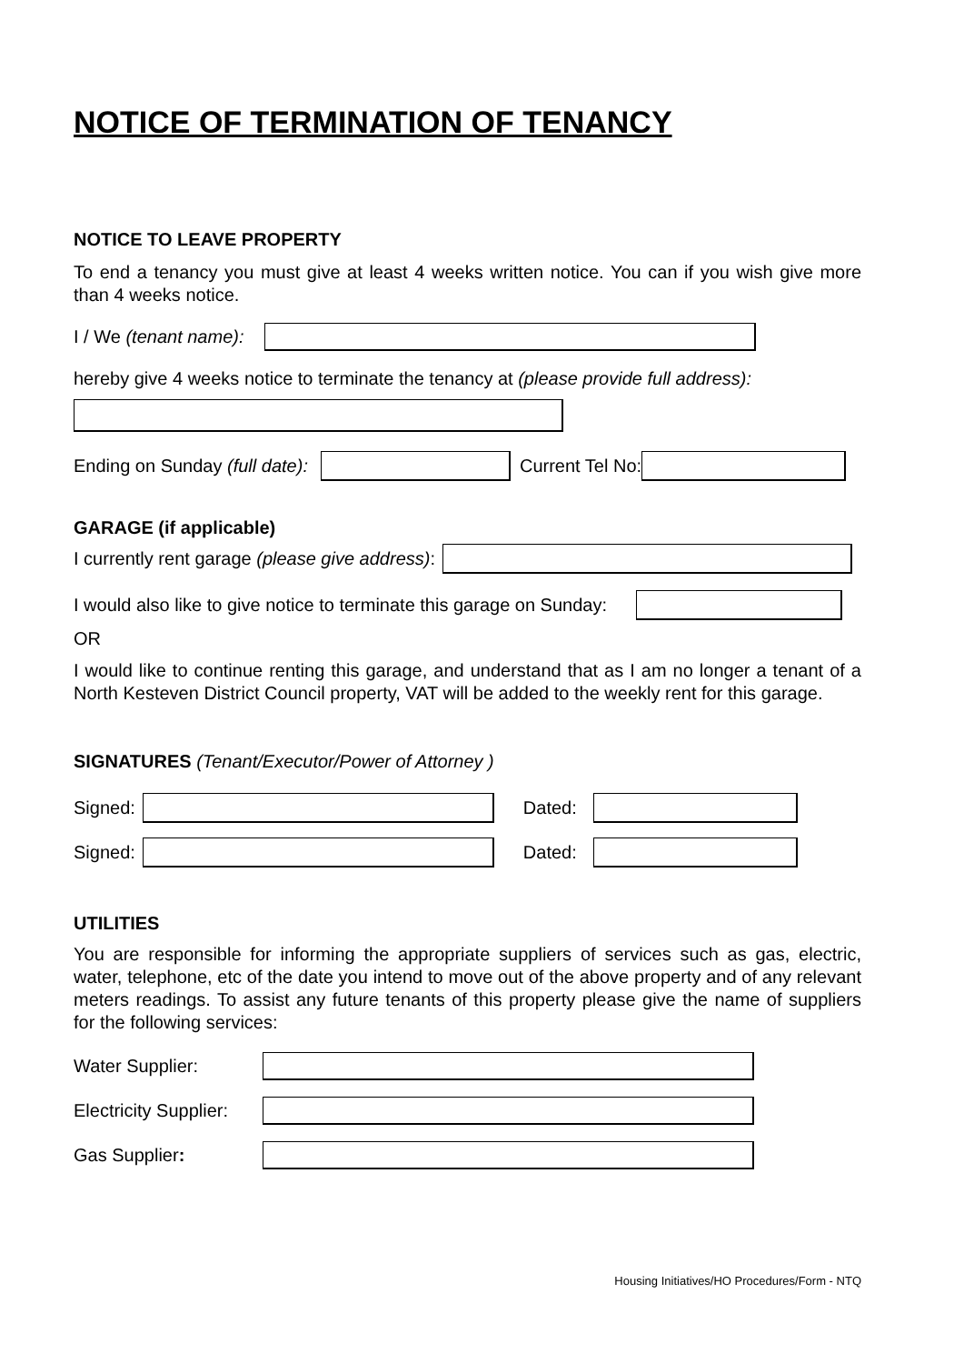NOTICE OF TERMINATION OF TENANCY
NOTICE TO LEAVE PROPERTY
To end a tenancy you must give at least 4 weeks written notice. You can if you wish give more than 4 weeks notice.
I / We (tenant name):
hereby give 4 weeks notice to terminate the tenancy at (please provide full address):
Ending on Sunday (full date): Current Tel No:
GARAGE (if applicable)
I currently rent garage (please give address):
I would also like to give notice to terminate this garage on Sunday:
OR
I would like to continue renting this garage, and understand that as I am no longer a tenant of a North Kesteven District Council property, VAT will be added to the weekly rent for this garage.
SIGNATURES (Tenant/Executor/Power of Attorney )
Signed: Dated:
Signed: Dated:
UTILITIES
You are responsible for informing the appropriate suppliers of services such as gas, electric, water, telephone, etc of the date you intend to move out of the above property and of any relevant meters readings. To assist any future tenants of this property please give the name of suppliers for the following services:
Water Supplier:
Electricity Supplier:
Gas Supplier:
Housing Initiatives/HO Procedures/Form - NTQ